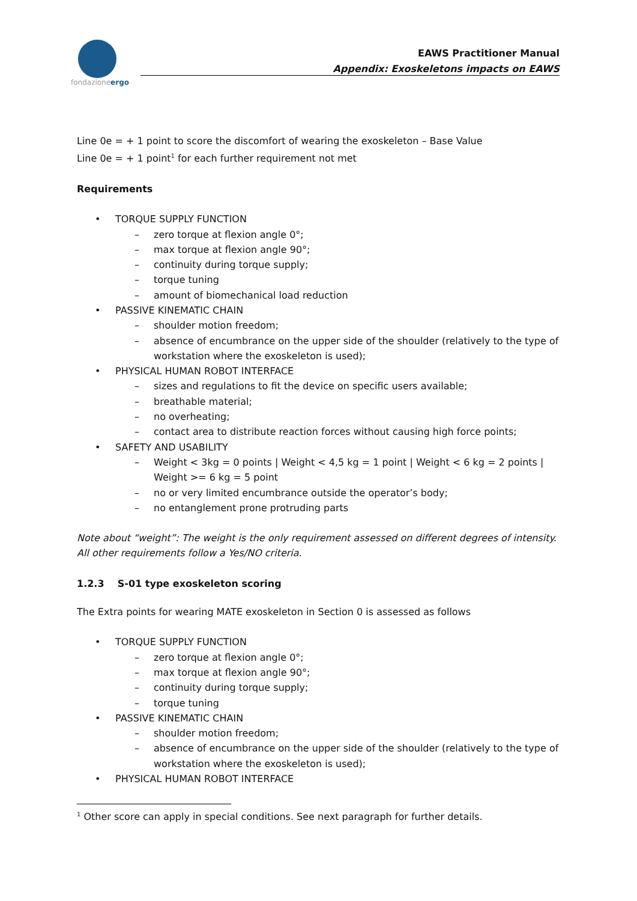fondazioneergo
EAWS Practitioner Manual
Appendix: Exoskeletons impacts on EAWS
Line 0e = + 1 point to score the discomfort of wearing the exoskeleton – Base Value
Line 0e = + 1 point<sup>1</sup> for each further requirement not met
Requirements
• TORQUE SUPPLY FUNCTION
– zero torque at flexion angle 0°;
– max torque at flexion angle 90°;
– continuity during torque supply;
– torque tuning
– amount of biomechanical load reduction
• PASSIVE KINEMATIC CHAIN
– shoulder motion freedom;
– absence of encumbrance on the upper side of the shoulder (relatively to the type of workstation where the exoskeleton is used);
• PHYSICAL HUMAN ROBOT INTERFACE
– sizes and regulations to fit the device on specific users available;
– breathable material;
– no overheating;
– contact area to distribute reaction forces without causing high force points;
• SAFETY AND USABILITY
– Weight < 3kg = 0 points | Weight < 4,5 kg = 1 point | Weight < 6 kg = 2 points | Weight >= 6 kg = 5 point
– no or very limited encumbrance outside the operator’s body;
– no entanglement prone protruding parts
Note about “weight”: The weight is the only requirement assessed on different degrees of intensity. All other requirements follow a Yes/NO criteria.
1.2.3 S-01 type exoskeleton scoring
The Extra points for wearing MATE exoskeleton in Section 0 is assessed as follows
• TORQUE SUPPLY FUNCTION
– zero torque at flexion angle 0°;
– max torque at flexion angle 90°;
– continuity during torque supply;
– torque tuning
• PASSIVE KINEMATIC CHAIN
– shoulder motion freedom;
– absence of encumbrance on the upper side of the shoulder (relatively to the type of workstation where the exoskeleton is used);
• PHYSICAL HUMAN ROBOT INTERFACE
<sup>1</sup> Other score can apply in special conditions. See next paragraph for further details.